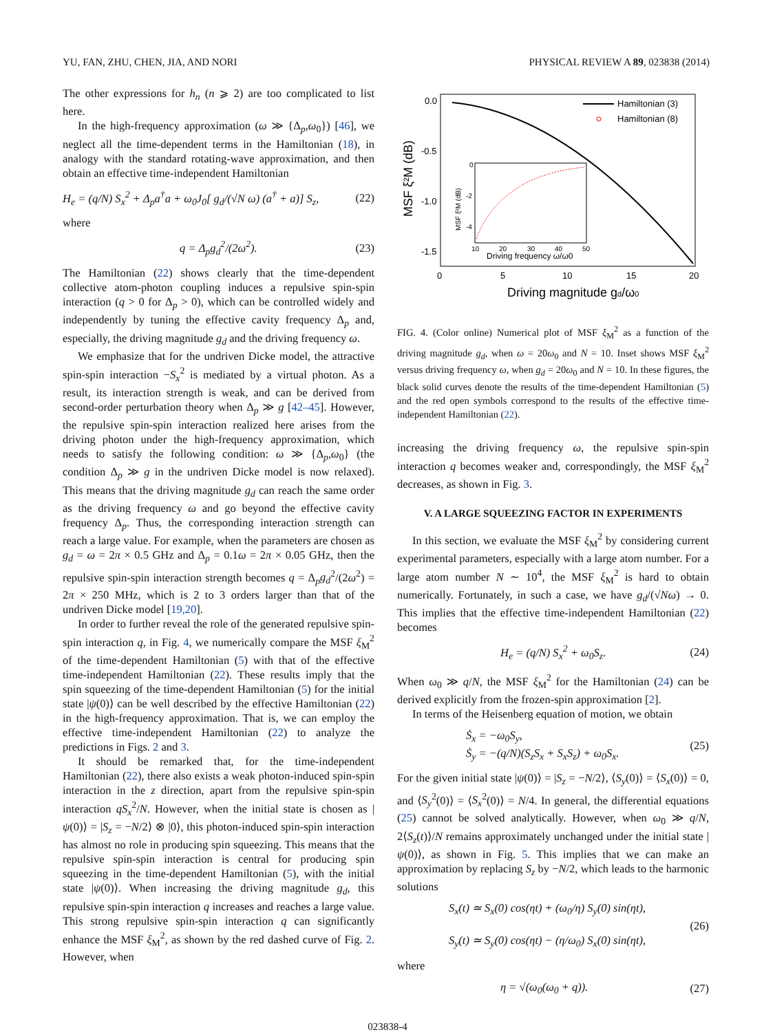YU, FAN, ZHU, CHEN, JIA, AND NORI PHYSICAL REVIEW A 89, 023838 (2014)
The other expressions for h<sub>n</sub> (n ⩾ 2) are too complicated to list here.
In the high-frequency approximation (ω ≫ {Δ<sub>p</sub>,ω<sub>0</sub>}) [46], we neglect all the time-dependent terms in the Hamiltonian (18), in analogy with the standard rotating-wave approximation, and then obtain an effective time-independent Hamiltonian
H<sub>e</sub> = (q/N) S<sub>x</sub><sup>2</sup> + Δ<sub>p</sub>a<sup>†</sup>a + ω<sub>0</sub>J<sub>0</sub>[ g<sub>d</sub>/(√N ω) (a<sup>†</sup> + a)] S<sub>z</sub>, (22)
where
q = Δ<sub>p</sub>g<sub>d</sub><sup>2</sup>/(2ω<sup>2</sup>). (23)
The Hamiltonian (22) shows clearly that the time-dependent collective atom-photon coupling induces a repulsive spin-spin interaction (q > 0 for Δ<sub>p</sub> > 0), which can be controlled widely and independently by tuning the effective cavity frequency Δ<sub>p</sub> and, especially, the driving magnitude g<sub>d</sub> and the driving frequency ω.
We emphasize that for the undriven Dicke model, the attractive spin-spin interaction −S<sub>x</sub><sup>2</sup> is mediated by a virtual photon. As a result, its interaction strength is weak, and can be derived from second-order perturbation theory when Δ<sub>p</sub> ≫ g [42–45]. However, the repulsive spin-spin interaction realized here arises from the driving photon under the high-frequency approximation, which needs to satisfy the following condition: ω ≫ {Δ<sub>p</sub>,ω<sub>0</sub>} (the condition Δ<sub>p</sub> ≫ g in the undriven Dicke model is now relaxed). This means that the driving magnitude g<sub>d</sub> can reach the same order as the driving frequency ω and go beyond the effective cavity frequency Δ<sub>p</sub>. Thus, the corresponding interaction strength can reach a large value. For example, when the parameters are chosen as g<sub>d</sub> = ω = 2π × 0.5 GHz and Δ<sub>p</sub> = 0.1ω = 2π × 0.05 GHz, then the repulsive spin-spin interaction strength becomes q = Δ<sub>p</sub>g<sub>d</sub><sup>2</sup>/(2ω<sup>2</sup>) = 2π × 250 MHz, which is 2 to 3 orders larger than that of the undriven Dicke model [19,20].
In order to further reveal the role of the generated repulsive spin-spin interaction q, in Fig. 4, we numerically compare the MSF ξ<sub>M</sub><sup>2</sup> of the time-dependent Hamiltonian (5) with that of the effective time-independent Hamiltonian (22). These results imply that the spin squeezing of the time-dependent Hamiltonian (5) for the initial state |ψ(0)⟩ can be well described by the effective Hamiltonian (22) in the high-frequency approximation. That is, we can employ the effective time-independent Hamiltonian (22) to analyze the predictions in Figs. 2 and 3.
It should be remarked that, for the time-independent Hamiltonian (22), there also exists a weak photon-induced spin-spin interaction in the z direction, apart from the repulsive spin-spin interaction qS<sub>x</sub><sup>2</sup>/N. However, when the initial state is chosen as |ψ(0)⟩ = |S<sub>z</sub> = −N/2⟩ ⊗ |0⟩, this photon-induced spin-spin interaction has almost no role in producing spin squeezing. This means that the repulsive spin-spin interaction is central for producing spin squeezing in the time-dependent Hamiltonian (5), with the initial state |ψ(0)⟩. When increasing the driving magnitude g<sub>d</sub>, this repulsive spin-spin interaction q increases and reaches a large value. This strong repulsive spin-spin interaction q can significantly enhance the MSF ξ<sub>M</sub><sup>2</sup>, as shown by the red dashed curve of Fig. 2. However, when
0.0
-0.5
-1.0
-1.5
0
5
10
15
20
Driving magnitude gd/ω0
MSF ξ²M (dB)
Hamiltonian (3)
Hamiltonian (8)
0
-2
-4
10
20
30
40
50
Driving frequency ω/ω0
MSF ξ²M (dB)
FIG. 4. (Color online) Numerical plot of MSF ξ<sub>M</sub><sup>2</sup> as a function of the driving magnitude g<sub>d</sub>, when ω = 20ω<sub>0</sub> and N = 10. Inset shows MSF ξ<sub>M</sub><sup>2</sup> versus driving frequency ω, when g<sub>d</sub> = 20ω<sub>0</sub> and N = 10. In these figures, the black solid curves denote the results of the time-dependent Hamiltonian (5) and the red open symbols correspond to the results of the effective time-independent Hamiltonian (22).
increasing the driving frequency ω, the repulsive spin-spin interaction q becomes weaker and, correspondingly, the MSF ξ<sub>M</sub><sup>2</sup> decreases, as shown in Fig. 3.
V. A LARGE SQUEEZING FACTOR IN EXPERIMENTS
In this section, we evaluate the MSF ξ<sub>M</sub><sup>2</sup> by considering current experimental parameters, especially with a large atom number. For a large atom number N ∼ 10<sup>4</sup>, the MSF ξ<sub>M</sub><sup>2</sup> is hard to obtain numerically. Fortunately, in such a case, we have g<sub>d</sub>/(√Nω) → 0. This implies that the effective time-independent Hamiltonian (22) becomes
H<sub>e</sub> = (q/N) S<sub>x</sub><sup>2</sup> + ω<sub>0</sub>S<sub>z</sub>. (24)
When ω<sub>0</sub> ≫ q/N, the MSF ξ<sub>M</sub><sup>2</sup> for the Hamiltonian (24) can be derived explicitly from the frozen-spin approximation [2].
In terms of the Heisenberg equation of motion, we obtain
Ṡ<sub>x</sub> = −ω<sub>0</sub>S<sub>y</sub>,
Ṡ<sub>y</sub> = −(q/N)(S<sub>z</sub>S<sub>x</sub> + S<sub>x</sub>S<sub>z</sub>) + ω<sub>0</sub>S<sub>x</sub>. (25)
For the given initial state |ψ(0)⟩ = |S<sub>z</sub> = −N/2⟩, ⟨S<sub>y</sub>(0)⟩ = ⟨S<sub>x</sub>(0)⟩ = 0, and ⟨S<sub>y</sub><sup>2</sup>(0)⟩ = ⟨S<sub>x</sub><sup>2</sup>(0)⟩ = N/4. In general, the differential equations (25) cannot be solved analytically. However, when ω<sub>0</sub> ≫ q/N, 2⟨S<sub>z</sub>(t)⟩/N remains approximately unchanged under the initial state |ψ(0)⟩, as shown in Fig. 5. This implies that we can make an approximation by replacing S<sub>z</sub> by −N/2, which leads to the harmonic solutions
S<sub>x</sub>(t) ≃ S<sub>x</sub>(0) cos(ηt) + (ω<sub>0</sub>/η) S<sub>y</sub>(0) sin(ηt),
S<sub>y</sub>(t) ≃ S<sub>y</sub>(0) cos(ηt) − (η/ω<sub>0</sub>) S<sub>x</sub>(0) sin(ηt), (26)
where
η = √(ω<sub>0</sub>(ω<sub>0</sub> + q)). (27)
023838-4